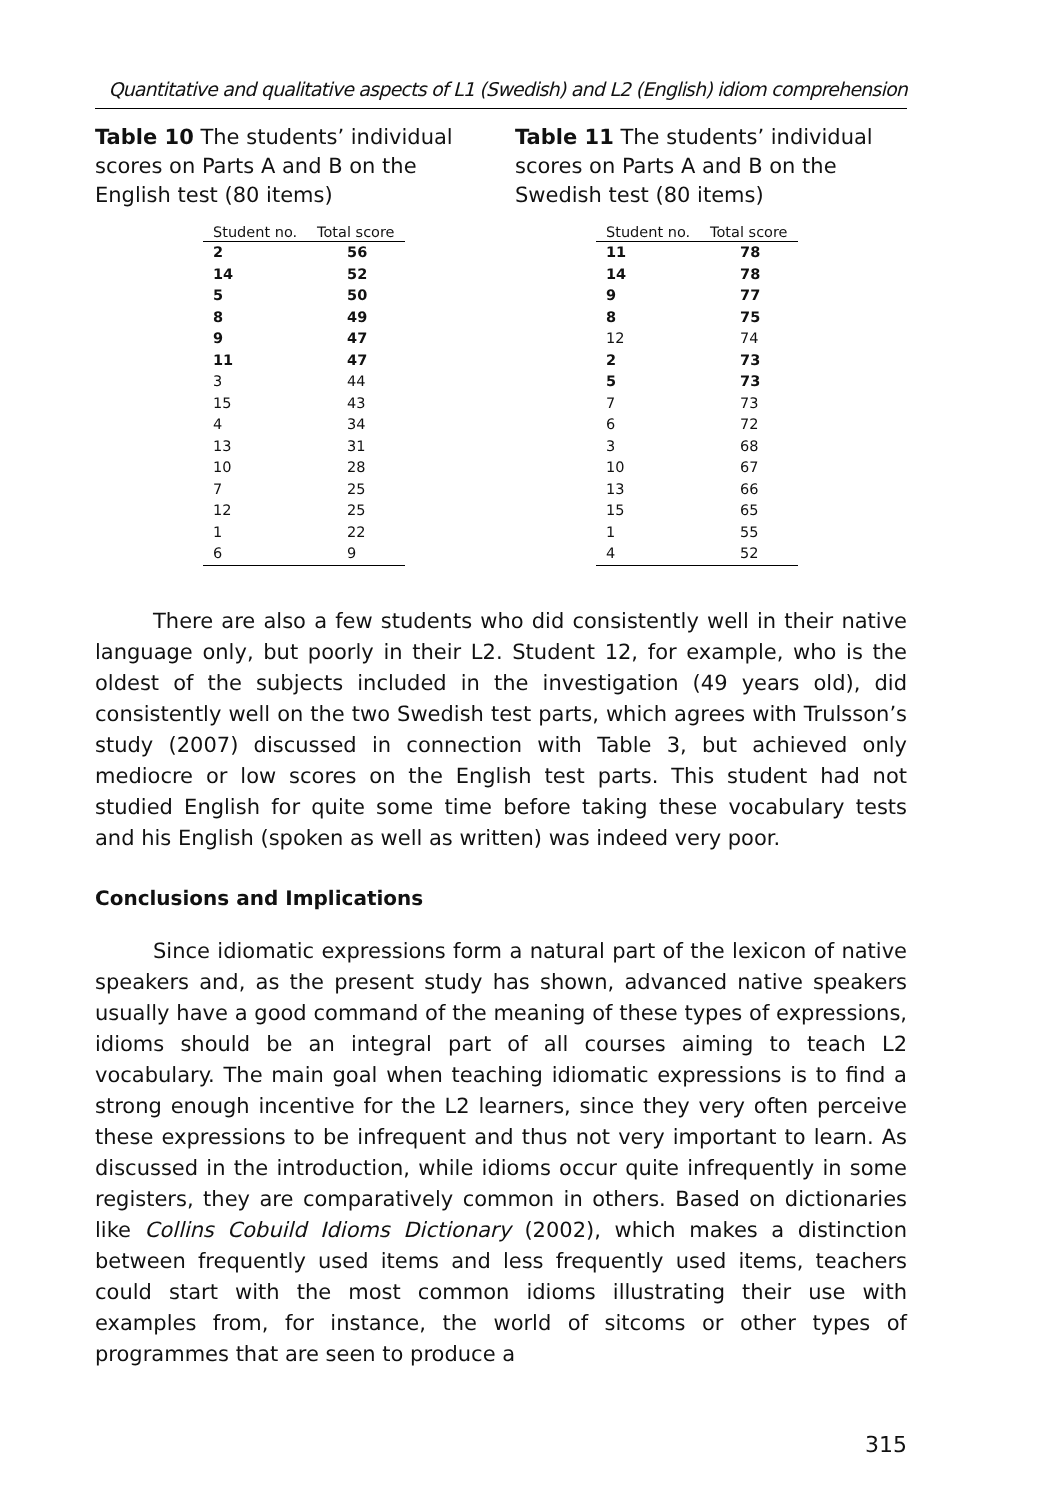Quantitative and qualitative aspects of L1 (Swedish) and L2 (English) idiom comprehension
Table 10 The students’ individual scores on Parts A and B on the English test (80 items)
| Student no. | Total score |
| --- | --- |
| 2 | 56 |
| 14 | 52 |
| 5 | 50 |
| 8 | 49 |
| 9 | 47 |
| 11 | 47 |
| 3 | 44 |
| 15 | 43 |
| 4 | 34 |
| 13 | 31 |
| 10 | 28 |
| 7 | 25 |
| 12 | 25 |
| 1 | 22 |
| 6 | 9 |
Table 11 The students’ individual scores on Parts A and B on the Swedish test (80 items)
| Student no. | Total score |
| --- | --- |
| 11 | 78 |
| 14 | 78 |
| 9 | 77 |
| 8 | 75 |
| 12 | 74 |
| 2 | 73 |
| 5 | 73 |
| 7 | 73 |
| 6 | 72 |
| 3 | 68 |
| 10 | 67 |
| 13 | 66 |
| 15 | 65 |
| 1 | 55 |
| 4 | 52 |
There are also a few students who did consistently well in their native language only, but poorly in their L2. Student 12, for example, who is the oldest of the subjects included in the investigation (49 years old), did consistently well on the two Swedish test parts, which agrees with Trulsson’s study (2007) discussed in connection with Table 3, but achieved only mediocre or low scores on the English test parts. This student had not studied English for quite some time before taking these vocabulary tests and his English (spoken as well as written) was indeed very poor.
Conclusions and Implications
Since idiomatic expressions form a natural part of the lexicon of native speakers and, as the present study has shown, advanced native speakers usually have a good command of the meaning of these types of expressions, idioms should be an integral part of all courses aiming to teach L2 vocabulary. The main goal when teaching idiomatic expressions is to find a strong enough incentive for the L2 learners, since they very often perceive these expressions to be infrequent and thus not very important to learn. As discussed in the introduction, while idioms occur quite infrequently in some registers, they are comparatively common in others. Based on dictionaries like Collins Cobuild Idioms Dictionary (2002), which makes a distinction between frequently used items and less frequently used items, teachers could start with the most common idioms illustrating their use with examples from, for instance, the world of sitcoms or other types of programmes that are seen to produce a
315